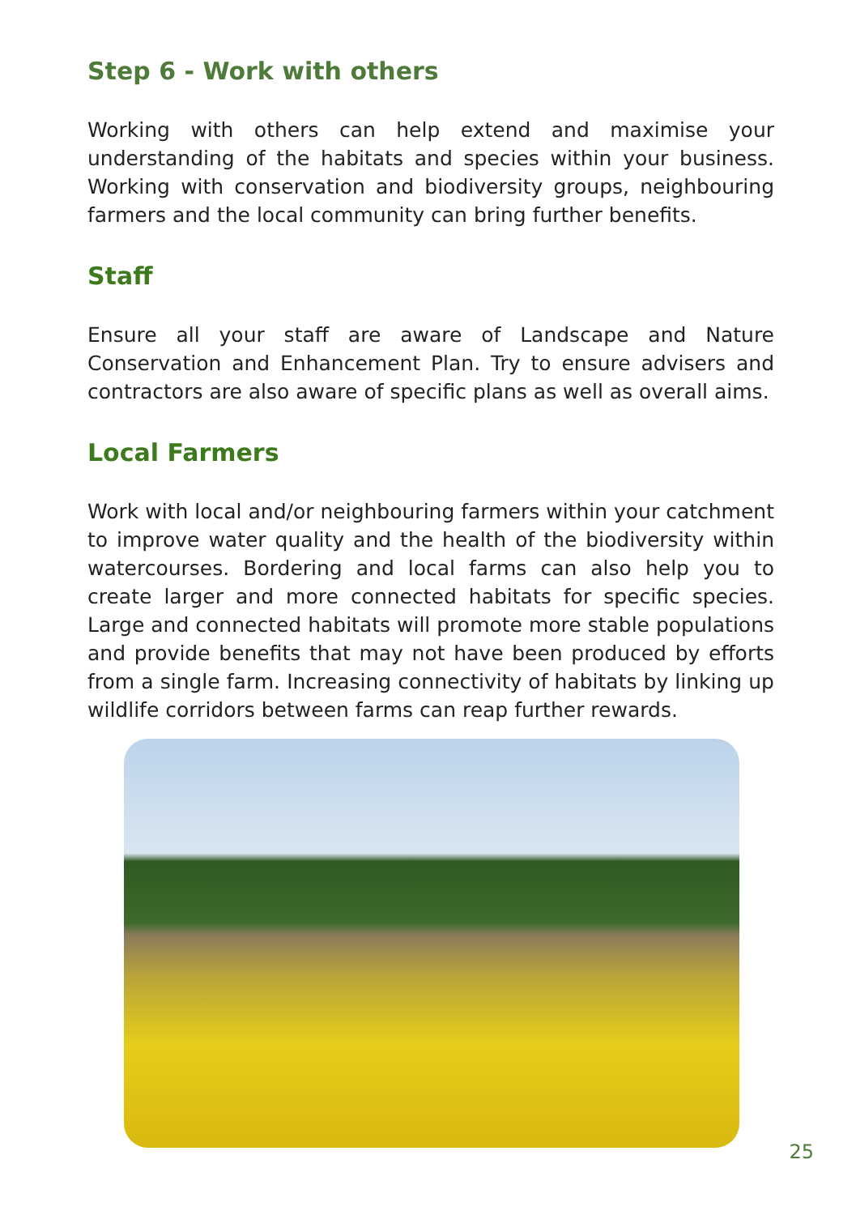Step 6 - Work with others
Working with others can help extend and maximise your understanding of the habitats and species within your business. Working with conservation and biodiversity groups, neighbouring farmers and the local community can bring further benefits.
Staff
Ensure all your staff are aware of Landscape and Nature Conservation and Enhancement Plan. Try to ensure advisers and contractors are also aware of specific plans as well as overall aims.
Local Farmers
Work with local and/or neighbouring farmers within your catchment to improve water quality and the health of the biodiversity within watercourses. Bordering and local farms can also help you to create larger and more connected habitats for specific species. Large and connected habitats will promote more stable populations and provide benefits that may not have been produced by efforts from a single farm. Increasing connectivity of habitats by linking up wildlife corridors between farms can reap further rewards.
25